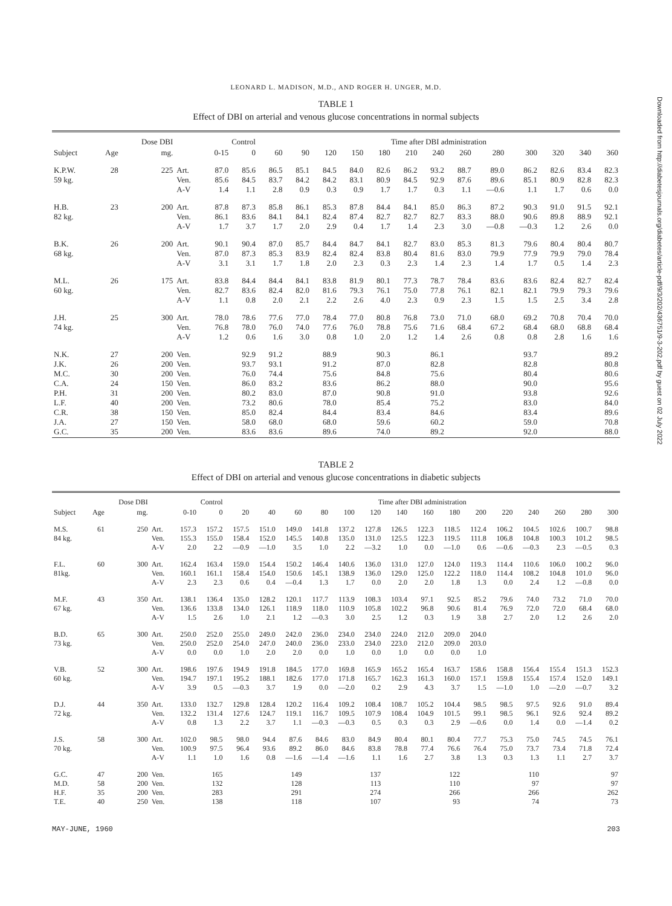LEONARD L. MADISON, M.D., AND ROGER H. UNGER, M.D.
TABLE 1
Effect of DBI on arterial and venous glucose concentrations in normal subjects
| | | Dose DBI | | Control | | Time after DBI administration | | | | | | | | | | | | |
| --- | --- | --- | --- | --- | --- | --- | --- | --- | --- | --- | --- | --- | --- | --- | --- | --- | --- | --- |
| Subject | Age | mg. | | 0-15 | 0 | 60 | 90 | 120 | 150 | 180 | 210 | 240 | 260 | 280 | 300 | 320 | 340 | 360 |
| K.P.W. 59 kg. | 28 | 225 | Art. Ven. A-V | 87.0 85.6 1.4 | 85.6 84.5 1.1 | 86.5 83.7 2.8 | 85.1 84.2 0.9 | 84.5 84.2 0.3 | 84.0 83.1 0.9 | 82.6 80.9 1.7 | 86.2 84.5 1.7 | 93.2 92.9 0.3 | 88.7 87.6 1.1 | 89.0 89.6 —0.6 | 86.2 85.1 1.1 | 82.6 80.9 1.7 | 83.4 82.8 0.6 | 82.3 82.3 0.0 |
| H.B. 82 kg. | 23 | 200 | Art. Ven. A-V | 87.8 86.1 1.7 | 87.3 83.6 3.7 | 85.8 84.1 1.7 | 86.1 84.1 2.0 | 85.3 82.4 2.9 | 87.8 87.4 0.4 | 84.4 82.7 1.7 | 84.1 82.7 1.4 | 85.0 82.7 2.3 | 86.3 83.3 3.0 | 87.2 88.0 —0.8 | 90.3 90.6 —0.3 | 91.0 89.8 1.2 | 91.5 88.9 2.6 | 92.1 92.1 0.0 |
| B.K. 68 kg. | 26 | 200 | Art. Ven. A-V | 90.1 87.0 3.1 | 90.4 87.3 3.1 | 87.0 85.3 1.7 | 85.7 83.9 1.8 | 84.4 82.4 2.0 | 84.7 82.4 2.3 | 84.1 83.8 0.3 | 82.7 80.4 2.3 | 83.0 81.6 1.4 | 85.3 83.0 2.3 | 81.3 79.9 1.4 | 79.6 77.9 1.7 | 80.4 79.9 0.5 | 80.4 79.0 1.4 | 80.7 78.4 2.3 |
| M.L. 60 kg. | 26 | 175 | Art. Ven. A-V | 83.8 82.7 1.1 | 84.4 83.6 0.8 | 84.4 82.4 2.0 | 84.1 82.0 2.1 | 83.8 81.6 2.2 | 81.9 79.3 2.6 | 80.1 76.1 4.0 | 77.3 75.0 2.3 | 78.7 77.8 0.9 | 78.4 76.1 2.3 | 83.6 82.1 1.5 | 83.6 82.1 1.5 | 82.4 79.9 2.5 | 82.7 79.3 3.4 | 82.4 79.6 2.8 |
| J.H. 74 kg. | 25 | 300 | Art. Ven. A-V | 78.0 76.8 1.2 | 78.6 78.0 0.6 | 77.6 76.0 1.6 | 77.0 74.0 3.0 | 78.4 77.6 0.8 | 77.0 76.0 1.0 | 80.8 78.8 2.0 | 76.8 75.6 1.2 | 73.0 71.6 1.4 | 71.0 68.4 2.6 | 68.0 67.2 0.8 | 69.2 68.4 0.8 | 70.8 68.0 2.8 | 70.4 68.8 1.6 | 70.0 68.4 1.6 |
| N.K. J.K. M.C. C.A. P.H. L.F. C.R. J.A. G.C. | 27 26 30 24 31 40 38 27 35 | 200 200 200 150 200 200 150 150 200 | Ven. Ven. Ven. Ven. Ven. Ven. Ven. Ven. Ven. | | 92.9 93.7 76.0 86.0 80.2 73.2 85.0 58.0 83.6 | 91.2 93.1 74.4 83.2 83.0 80.6 82.4 68.0 83.6 | | 88.9 91.2 75.6 83.6 87.0 78.0 84.4 68.0 89.6 | | 90.3 87.0 84.8 86.2 90.8 85.4 83.4 59.6 74.0 | | 86.1 82.8 75.6 88.0 91.0 75.2 84.6 60.2 89.2 | | | 93.7 82.8 80.4 90.0 93.8 83.0 83.4 59.0 92.0 | | | 89.2 80.8 80.6 95.6 92.6 84.0 89.6 70.8 88.0 |
TABLE 2
Effect of DBI on arterial and venous glucose concentrations in diabetic subjects
| | | Dose DBI | | Control | | Time after DBI administration | | | | | | | | | | | | | | |
| --- | --- | --- | --- | --- | --- | --- | --- | --- | --- | --- | --- | --- | --- | --- | --- | --- | --- | --- | --- | --- |
| Subject | Age | mg. | | 0-10 | 0 | 20 | 40 | 60 | 80 | 100 | 120 | 140 | 160 | 180 | 200 | 220 | 240 | 260 | 280 | 300 |
| M.S. 84 kg. | 61 | 250 | Art. Ven. A-V | 157.3 155.3 2.0 | 157.2 155.0 2.2 | 157.5 158.4 —0.9 | 151.0 152.0 —1.0 | 149.0 145.5 3.5 | 141.8 140.8 1.0 | 137.2 135.0 2.2 | 127.8 131.0 —3.2 | 126.5 125.5 1.0 | 122.3 122.3 0.0 | 118.5 119.5 —1.0 | 112.4 111.8 0.6 | 106.2 106.8 —0.6 | 104.5 104.8 —0.3 | 102.6 100.3 2.3 | 100.7 101.2 —0.5 | 98.8 98.5 0.3 |
| F.L. 81kg. | 60 | 300 | Art. Ven. A-V | 162.4 160.1 2.3 | 163.4 161.1 2.3 | 159.0 158.4 0.6 | 154.4 154.0 0.4 | 150.2 150.6 —0.4 | 146.4 145.1 1.3 | 140.6 138.9 1.7 | 136.0 136.0 0.0 | 131.0 129.0 2.0 | 127.0 125.0 2.0 | 124.0 122.2 1.8 | 119.3 118.0 1.3 | 114.4 114.4 0.0 | 110.6 108.2 2.4 | 106.0 104.8 1.2 | 100.2 101.0 —0.8 | 96.0 96.0 0.0 |
| M.F. 67 kg. | 43 | 350 | Art. Ven. A-V | 138.1 136.6 1.5 | 136.4 133.8 2.6 | 135.0 134.0 1.0 | 128.2 126.1 2.1 | 120.1 118.9 1.2 | 117.7 118.0 —0.3 | 113.9 110.9 3.0 | 108.3 105.8 2.5 | 103.4 102.2 1.2 | 97.1 96.8 0.3 | 92.5 90.6 1.9 | 85.2 81.4 3.8 | 79.6 76.9 2.7 | 74.0 72.0 2.0 | 73.2 72.0 1.2 | 71.0 68.4 2.6 | 70.0 68.0 2.0 |
| B.D. 73 kg. | 65 | 300 | Art. Ven. A-V | 250.0 250.0 0.0 | 252.0 252.0 0.0 | 255.0 254.0 1.0 | 249.0 247.0 2.0 | 242.0 240.0 2.0 | 236.0 236.0 0.0 | 234.0 233.0 1.0 | 234.0 234.0 0.0 | 224.0 223.0 1.0 | 212.0 212.0 0.0 | 209.0 209.0 0.0 | 204.0 203.0 1.0 | | | | | |
| V.B. 60 kg. | 52 | 300 | Art. Ven. A-V | 198.6 194.7 3.9 | 197.6 197.1 0.5 | 194.9 195.2 —0.3 | 191.8 188.1 3.7 | 184.5 182.6 1.9 | 177.0 177.0 0.0 | 169.8 171.8 —2.0 | 165.9 165.7 0.2 | 165.2 162.3 2.9 | 165.4 161.3 4.3 | 163.7 160.0 3.7 | 158.6 157.1 1.5 | 158.8 159.8 —1.0 | 156.4 155.4 1.0 | 155.4 157.4 —2.0 | 151.3 152.0 —0.7 | 152.3 149.1 3.2 |
| D.J. 72 kg. | 44 | 350 | Art. Ven. A-V | 133.0 132.2 0.8 | 132.7 131.4 1.3 | 129.8 127.6 2.2 | 128.4 124.7 3.7 | 120.2 119.1 1.1 | 116.4 116.7 —0.3 | 109.2 109.5 —0.3 | 108.4 107.9 0.5 | 108.7 108.4 0.3 | 105.2 104.9 0.3 | 104.4 101.5 2.9 | 98.5 99.1 —0.6 | 98.5 98.5 0.0 | 97.5 96.1 1.4 | 92.6 92.6 0.0 | 91.0 92.4 —1.4 | 89.4 89.2 0.2 |
| J.S. 70 kg. | 58 | 300 | Art. Ven. A-V | 102.0 100.9 1.1 | 98.5 97.5 1.0 | 98.0 96.4 1.6 | 94.4 93.6 0.8 | 87.6 89.2 —1.6 | 84.6 86.0 —1.4 | 83.0 84.6 —1.6 | 84.9 83.8 1.1 | 80.4 78.8 1.6 | 80.1 77.4 2.7 | 80.4 76.6 3.8 | 77.7 76.4 1.3 | 75.3 75.0 0.3 | 75.0 73.7 1.3 | 74.5 73.4 1.1 | 74.5 71.8 2.7 | 76.1 72.4 3.7 |
| G.C. M.D. H.F. T.E. | 47 58 35 40 | 200 200 200 250 | Ven. Ven. Ven. Ven. | | 165 132 283 138 | | | 149 128 291 118 | | | 137 113 274 107 | | | 122 110 266 93 | | | 110 97 266 74 | | | 97 97 262 73 |
MAY-JUNE, 1960 203
Downloaded from http://diabetesjournals.org/diabetes/article-pdf/9/3/202/436751/9-3-202.pdf by guest on 02 July 2022